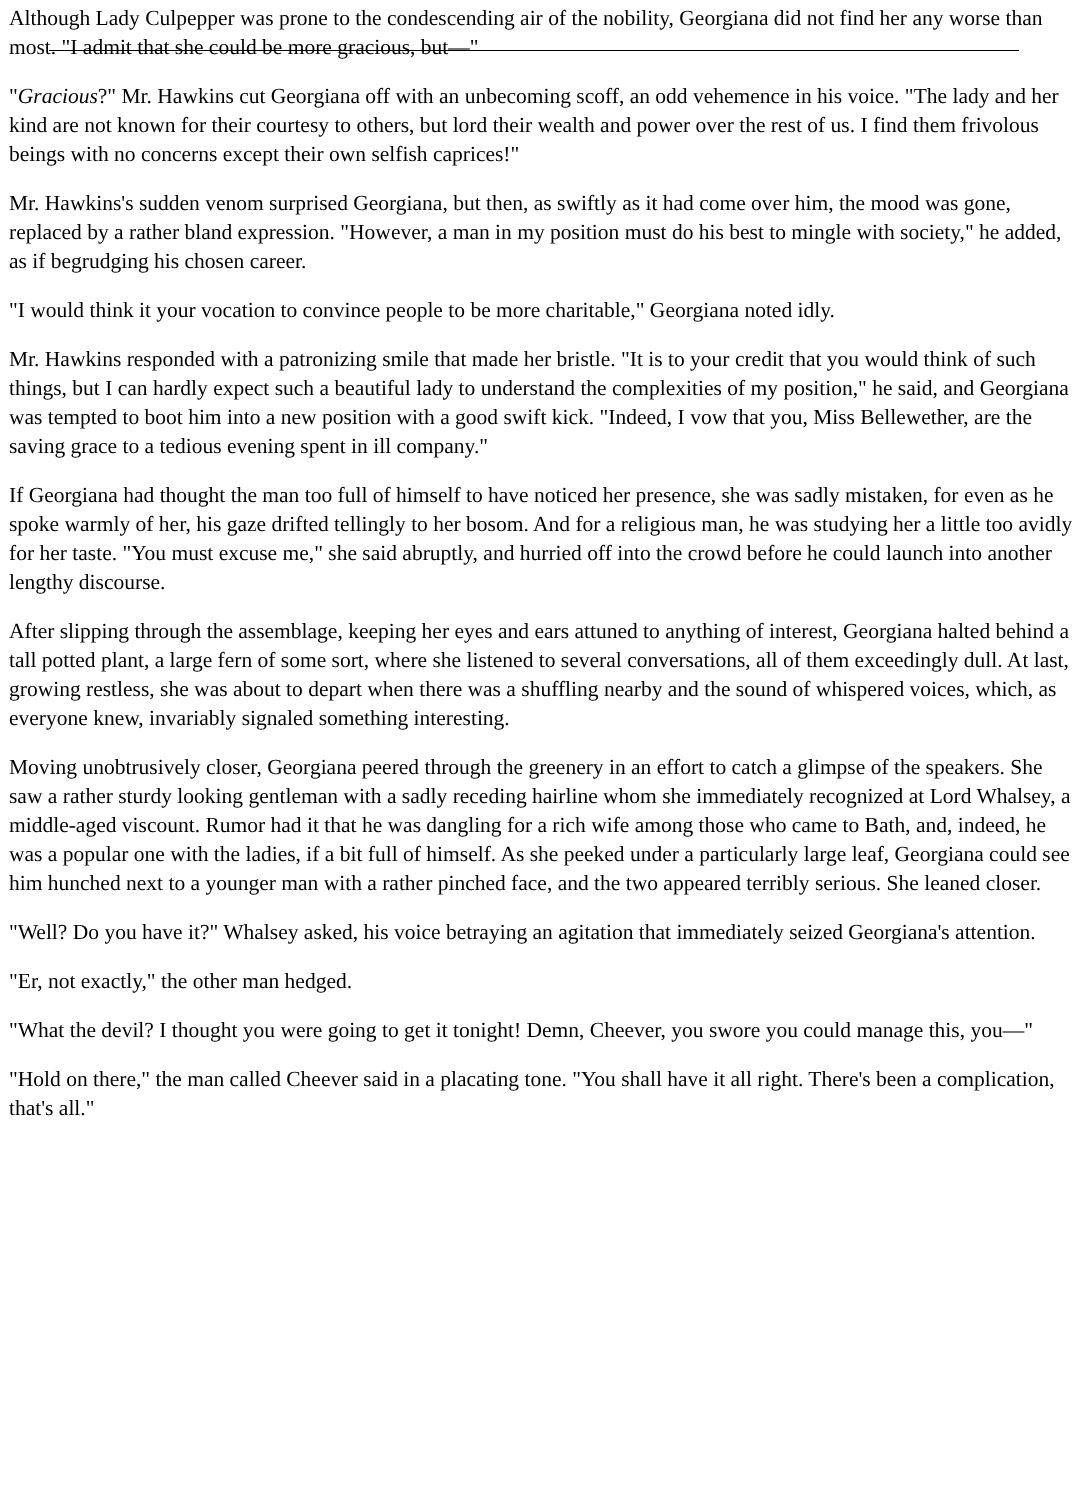Although Lady Culpepper was prone to the condescending air of the nobility, Georgiana did not find her any worse than most. "I admit that she could be more gracious, but—"
"Gracious?" Mr. Hawkins cut Georgiana off with an unbecoming scoff, an odd vehemence in his voice. "The lady and her kind are not known for their courtesy to others, but lord their wealth and power over the rest of us. I find them frivolous beings with no concerns except their own selfish caprices!"
Mr. Hawkins's sudden venom surprised Georgiana, but then, as swiftly as it had come over him, the mood was gone, replaced by a rather bland expression. "However, a man in my position must do his best to mingle with society," he added, as if begrudging his chosen career.
"I would think it your vocation to convince people to be more charitable," Georgiana noted idly.
Mr. Hawkins responded with a patronizing smile that made her bristle. "It is to your credit that you would think of such things, but I can hardly expect such a beautiful lady to understand the complexities of my position," he said, and Georgiana was tempted to boot him into a new position with a good swift kick. "Indeed, I vow that you, Miss Bellewether, are the saving grace to a tedious evening spent in ill company."
If Georgiana had thought the man too full of himself to have noticed her presence, she was sadly mistaken, for even as he spoke warmly of her, his gaze drifted tellingly to her bosom. And for a religious man, he was studying her a little too avidly for her taste. "You must excuse me," she said abruptly, and hurried off into the crowd before he could launch into another lengthy discourse.
After slipping through the assemblage, keeping her eyes and ears attuned to anything of interest, Georgiana halted behind a tall potted plant, a large fern of some sort, where she listened to several conversations, all of them exceedingly dull. At last, growing restless, she was about to depart when there was a shuffling nearby and the sound of whispered voices, which, as everyone knew, invariably signaled something interesting.
Moving unobtrusively closer, Georgiana peered through the greenery in an effort to catch a glimpse of the speakers. She saw a rather sturdy looking gentleman with a sadly receding hairline whom she immediately recognized at Lord Whalsey, a middle-aged viscount. Rumor had it that he was dangling for a rich wife among those who came to Bath, and, indeed, he was a popular one with the ladies, if a bit full of himself. As she peeked under a particularly large leaf, Georgiana could see him hunched next to a younger man with a rather pinched face, and the two appeared terribly serious. She leaned closer.
"Well? Do you have it?" Whalsey asked, his voice betraying an agitation that immediately seized Georgiana's attention.
"Er, not exactly," the other man hedged.
"What the devil? I thought you were going to get it tonight! Demn, Cheever, you swore you could manage this, you—"
"Hold on there," the man called Cheever said in a placating tone. "You shall have it all right. There's been a complication, that's all."